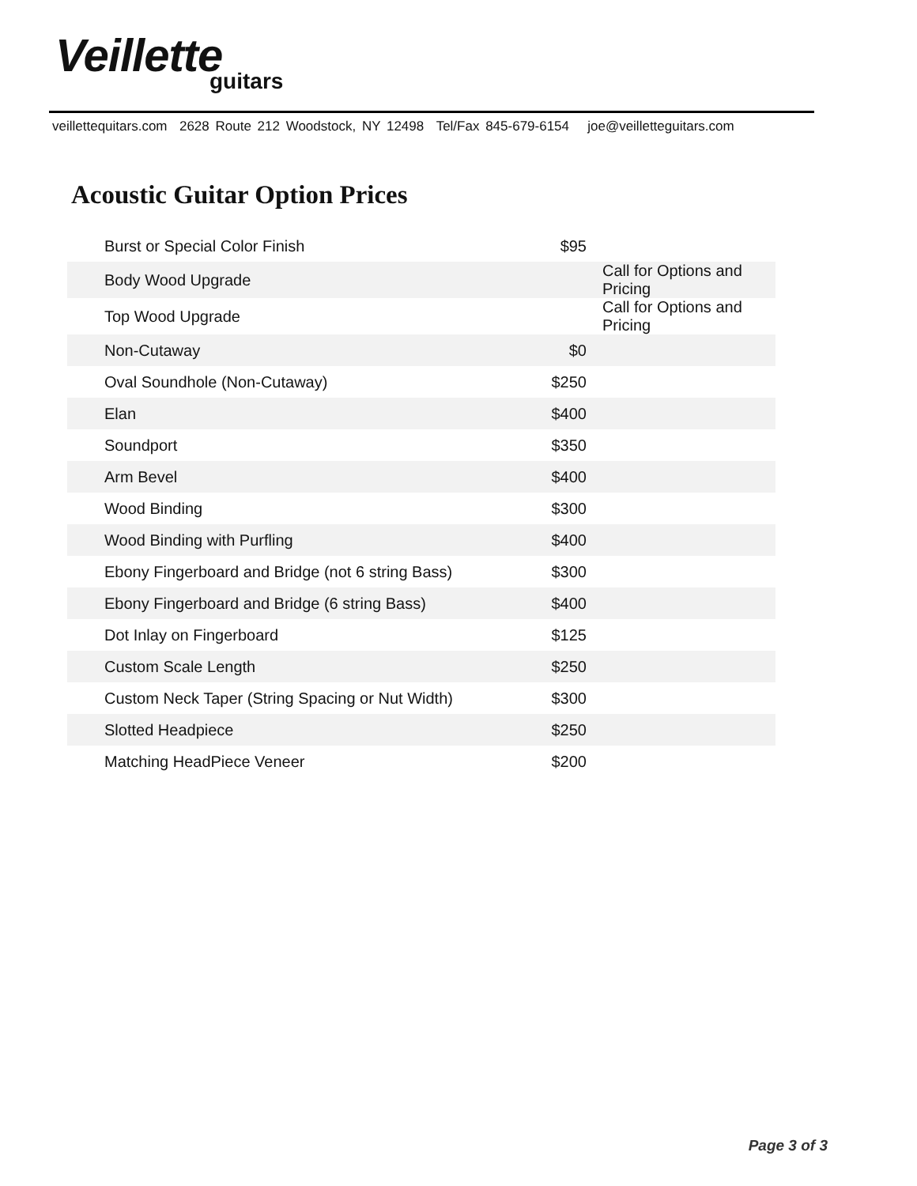Veillette
guitars
veillettequitars.com 2628 Route 212 Woodstock, NY 12498 Tel/Fax 845-679-6154 joe@veilletteguitars.com
Acoustic Guitar Option Prices
| Burst or Special Color Finish | $95 | |
| Body Wood Upgrade | | Call for Options and Pricing |
| Top Wood Upgrade | | Call for Options and Pricing |
| Non-Cutaway | $0 | |
| Oval Soundhole (Non-Cutaway) | $250 | |
| Elan | $400 | |
| Soundport | $350 | |
| Arm Bevel | $400 | |
| Wood Binding | $300 | |
| Wood Binding with Purfling | $400 | |
| Ebony Fingerboard and Bridge (not 6 string Bass) | $300 | |
| Ebony Fingerboard and Bridge (6 string Bass) | $400 | |
| Dot Inlay on Fingerboard | $125 | |
| Custom Scale Length | $250 | |
| Custom Neck Taper (String Spacing or Nut Width) | $300 | |
| Slotted Headpiece | $250 | |
| Matching HeadPiece Veneer | $200 | |
Page 3 of 3